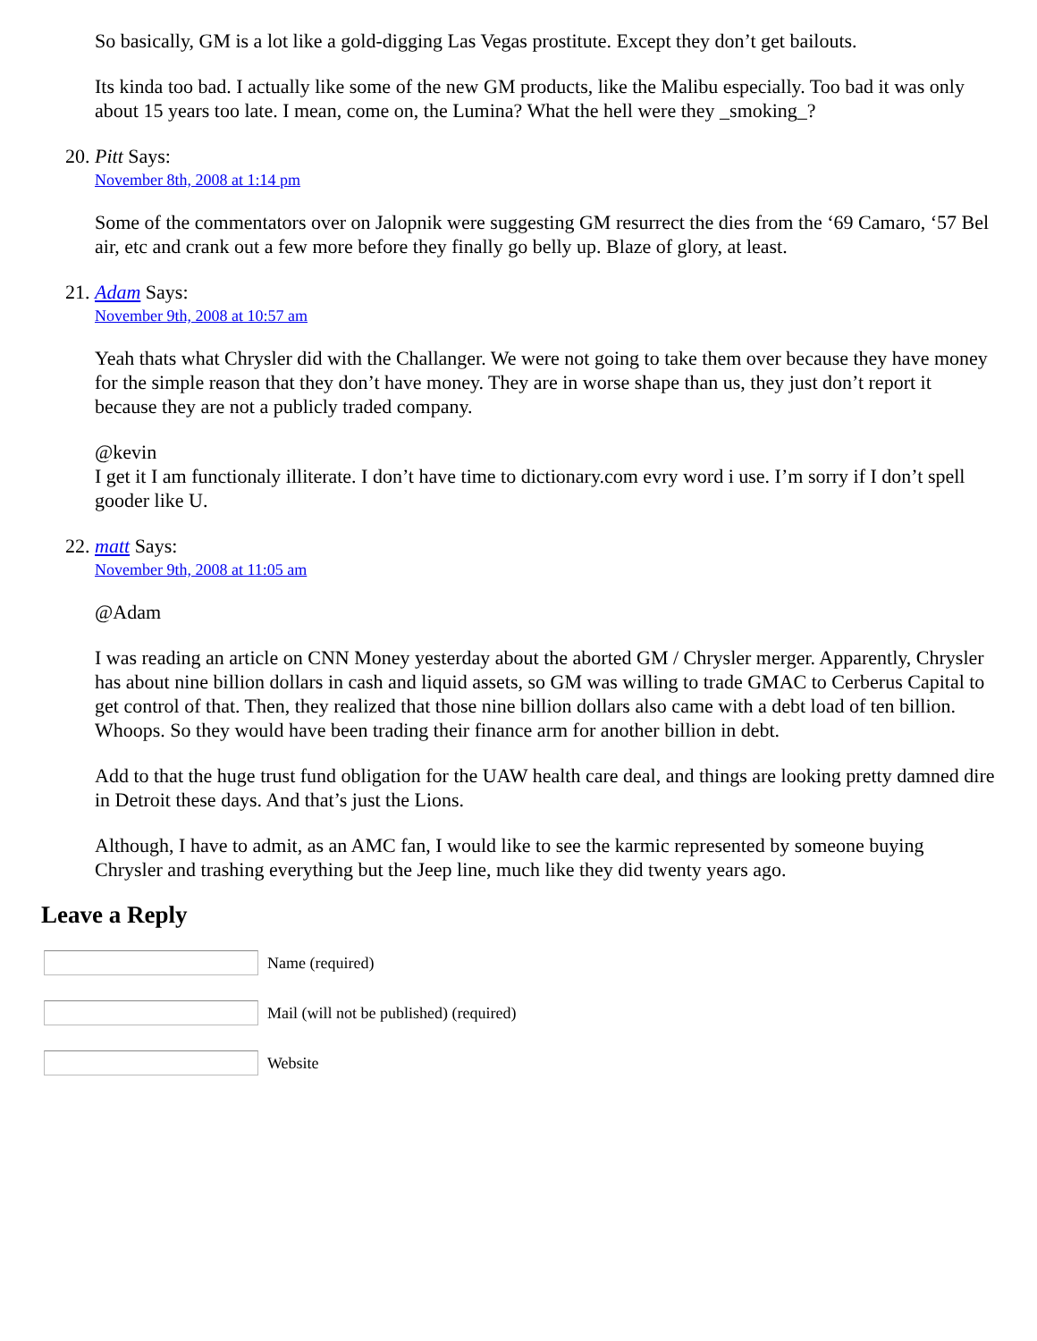So basically, GM is a lot like a gold-digging Las Vegas prostitute. Except they don’t get bailouts.
Its kinda too bad. I actually like some of the new GM products, like the Malibu especially. Too bad it was only about 15 years too late. I mean, come on, the Lumina? What the hell were they _smoking_?
20. Pitt Says:
November 8th, 2008 at 1:14 pm
Some of the commentators over on Jalopnik were suggesting GM resurrect the dies from the ‘69 Camaro, ‘57 Bel air, etc and crank out a few more before they finally go belly up. Blaze of glory, at least.
21. Adam Says:
November 9th, 2008 at 10:57 am
Yeah thats what Chrysler did with the Challanger. We were not going to take them over because they have money for the simple reason that they don’t have money. They are in worse shape than us, they just don’t report it because they are not a publicly traded company.
@kevin
I get it I am functionaly illiterate. I don’t have time to dictionary.com evry word i use. I’m sorry if I don’t spell gooder like U.
22. matt Says:
November 9th, 2008 at 11:05 am
@Adam
I was reading an article on CNN Money yesterday about the aborted GM / Chrysler merger. Apparently, Chrysler has about nine billion dollars in cash and liquid assets, so GM was willing to trade GMAC to Cerberus Capital to get control of that. Then, they realized that those nine billion dollars also came with a debt load of ten billion. Whoops. So they would have been trading their finance arm for another billion in debt.
Add to that the huge trust fund obligation for the UAW health care deal, and things are looking pretty damned dire in Detroit these days. And that’s just the Lions.
Although, I have to admit, as an AMC fan, I would like to see the karmic represented by someone buying Chrysler and trashing everything but the Jeep line, much like they did twenty years ago.
Leave a Reply
Name (required)
Mail (will not be published) (required)
Website